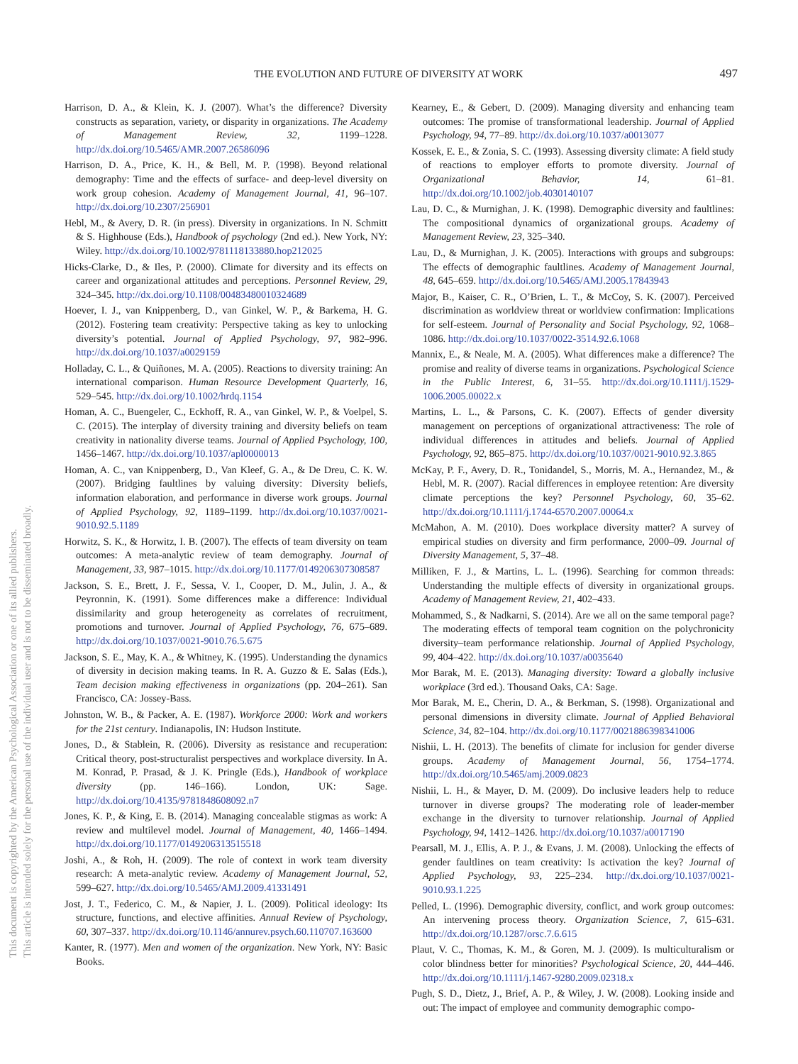This document is copyrighted by the American Psychological Association or one of its allied publishers.
This article is intended solely for the personal use of the individual user and is not to be disseminated broadly.
THE EVOLUTION AND FUTURE OF DIVERSITY AT WORK 497
Harrison, D. A., & Klein, K. J. (2007). What’s the difference? Diversity constructs as separation, variety, or disparity in organizations. The Academy of Management Review, 32, 1199–1228. http://dx.doi.org/10.5465/AMR.2007.26586096
Harrison, D. A., Price, K. H., & Bell, M. P. (1998). Beyond relational demography: Time and the effects of surface- and deep-level diversity on work group cohesion. Academy of Management Journal, 41, 96–107. http://dx.doi.org/10.2307/256901
Hebl, M., & Avery, D. R. (in press). Diversity in organizations. In N. Schmitt & S. Highhouse (Eds.), Handbook of psychology (2nd ed.). New York, NY: Wiley. http://dx.doi.org/10.1002/9781118133880.hop212025
Hicks-Clarke, D., & Iles, P. (2000). Climate for diversity and its effects on career and organizational attitudes and perceptions. Personnel Review, 29, 324–345. http://dx.doi.org/10.1108/00483480010324689
Hoever, I. J., van Knippenberg, D., van Ginkel, W. P., & Barkema, H. G. (2012). Fostering team creativity: Perspective taking as key to unlocking diversity’s potential. Journal of Applied Psychology, 97, 982–996. http://dx.doi.org/10.1037/a0029159
Holladay, C. L., & Quiñones, M. A. (2005). Reactions to diversity training: An international comparison. Human Resource Development Quarterly, 16, 529–545. http://dx.doi.org/10.1002/hrdq.1154
Homan, A. C., Buengeler, C., Eckhoff, R. A., van Ginkel, W. P., & Voelpel, S. C. (2015). The interplay of diversity training and diversity beliefs on team creativity in nationality diverse teams. Journal of Applied Psychology, 100, 1456–1467. http://dx.doi.org/10.1037/apl0000013
Homan, A. C., van Knippenberg, D., Van Kleef, G. A., & De Dreu, C. K. W. (2007). Bridging faultlines by valuing diversity: Diversity beliefs, information elaboration, and performance in diverse work groups. Journal of Applied Psychology, 92, 1189–1199. http://dx.doi.org/10.1037/0021-9010.92.5.1189
Horwitz, S. K., & Horwitz, I. B. (2007). The effects of team diversity on team outcomes: A meta-analytic review of team demography. Journal of Management, 33, 987–1015. http://dx.doi.org/10.1177/0149206307308587
Jackson, S. E., Brett, J. F., Sessa, V. I., Cooper, D. M., Julin, J. A., & Peyronnin, K. (1991). Some differences make a difference: Individual dissimilarity and group heterogeneity as correlates of recruitment, promotions and turnover. Journal of Applied Psychology, 76, 675–689. http://dx.doi.org/10.1037/0021-9010.76.5.675
Jackson, S. E., May, K. A., & Whitney, K. (1995). Understanding the dynamics of diversity in decision making teams. In R. A. Guzzo & E. Salas (Eds.), Team decision making effectiveness in organizations (pp. 204–261). San Francisco, CA: Jossey-Bass.
Johnston, W. B., & Packer, A. E. (1987). Workforce 2000: Work and workers for the 21st century. Indianapolis, IN: Hudson Institute.
Jones, D., & Stablein, R. (2006). Diversity as resistance and recuperation: Critical theory, post-structuralist perspectives and workplace diversity. In A. M. Konrad, P. Prasad, & J. K. Pringle (Eds.), Handbook of workplace diversity (pp. 146–166). London, UK: Sage. http://dx.doi.org/10.4135/9781848608092.n7
Jones, K. P., & King, E. B. (2014). Managing concealable stigmas as work: A review and multilevel model. Journal of Management, 40, 1466–1494. http://dx.doi.org/10.1177/0149206313515518
Joshi, A., & Roh, H. (2009). The role of context in work team diversity research: A meta-analytic review. Academy of Management Journal, 52, 599–627. http://dx.doi.org/10.5465/AMJ.2009.41331491
Jost, J. T., Federico, C. M., & Napier, J. L. (2009). Political ideology: Its structure, functions, and elective affinities. Annual Review of Psychology, 60, 307–337. http://dx.doi.org/10.1146/annurev.psych.60.110707.163600
Kanter, R. (1977). Men and women of the organization. New York, NY: Basic Books.
Kearney, E., & Gebert, D. (2009). Managing diversity and enhancing team outcomes: The promise of transformational leadership. Journal of Applied Psychology, 94, 77–89. http://dx.doi.org/10.1037/a0013077
Kossek, E. E., & Zonia, S. C. (1993). Assessing diversity climate: A field study of reactions to employer efforts to promote diversity. Journal of Organizational Behavior, 14, 61–81. http://dx.doi.org/10.1002/job.4030140107
Lau, D. C., & Murnighan, J. K. (1998). Demographic diversity and faultlines: The compositional dynamics of organizational groups. Academy of Management Review, 23, 325–340.
Lau, D., & Murnighan, J. K. (2005). Interactions with groups and subgroups: The effects of demographic faultlines. Academy of Management Journal, 48, 645–659. http://dx.doi.org/10.5465/AMJ.2005.17843943
Major, B., Kaiser, C. R., O’Brien, L. T., & McCoy, S. K. (2007). Perceived discrimination as worldview threat or worldview confirmation: Implications for self-esteem. Journal of Personality and Social Psychology, 92, 1068–1086. http://dx.doi.org/10.1037/0022-3514.92.6.1068
Mannix, E., & Neale, M. A. (2005). What differences make a difference? The promise and reality of diverse teams in organizations. Psychological Science in the Public Interest, 6, 31–55. http://dx.doi.org/10.1111/j.1529-1006.2005.00022.x
Martins, L. L., & Parsons, C. K. (2007). Effects of gender diversity management on perceptions of organizational attractiveness: The role of individual differences in attitudes and beliefs. Journal of Applied Psychology, 92, 865–875. http://dx.doi.org/10.1037/0021-9010.92.3.865
McKay, P. F., Avery, D. R., Tonidandel, S., Morris, M. A., Hernandez, M., & Hebl, M. R. (2007). Racial differences in employee retention: Are diversity climate perceptions the key? Personnel Psychology, 60, 35–62. http://dx.doi.org/10.1111/j.1744-6570.2007.00064.x
McMahon, A. M. (2010). Does workplace diversity matter? A survey of empirical studies on diversity and firm performance, 2000–09. Journal of Diversity Management, 5, 37–48.
Milliken, F. J., & Martins, L. L. (1996). Searching for common threads: Understanding the multiple effects of diversity in organizational groups. Academy of Management Review, 21, 402–433.
Mohammed, S., & Nadkarni, S. (2014). Are we all on the same temporal page? The moderating effects of temporal team cognition on the polychronicity diversity–team performance relationship. Journal of Applied Psychology, 99, 404–422. http://dx.doi.org/10.1037/a0035640
Mor Barak, M. E. (2013). Managing diversity: Toward a globally inclusive workplace (3rd ed.). Thousand Oaks, CA: Sage.
Mor Barak, M. E., Cherin, D. A., & Berkman, S. (1998). Organizational and personal dimensions in diversity climate. Journal of Applied Behavioral Science, 34, 82–104. http://dx.doi.org/10.1177/0021886398341006
Nishii, L. H. (2013). The benefits of climate for inclusion for gender diverse groups. Academy of Management Journal, 56, 1754–1774. http://dx.doi.org/10.5465/amj.2009.0823
Nishii, L. H., & Mayer, D. M. (2009). Do inclusive leaders help to reduce turnover in diverse groups? The moderating role of leader-member exchange in the diversity to turnover relationship. Journal of Applied Psychology, 94, 1412–1426. http://dx.doi.org/10.1037/a0017190
Pearsall, M. J., Ellis, A. P. J., & Evans, J. M. (2008). Unlocking the effects of gender faultlines on team creativity: Is activation the key? Journal of Applied Psychology, 93, 225–234. http://dx.doi.org/10.1037/0021-9010.93.1.225
Pelled, L. (1996). Demographic diversity, conflict, and work group outcomes: An intervening process theory. Organization Science, 7, 615–631. http://dx.doi.org/10.1287/orsc.7.6.615
Plaut, V. C., Thomas, K. M., & Goren, M. J. (2009). Is multiculturalism or color blindness better for minorities? Psychological Science, 20, 444–446. http://dx.doi.org/10.1111/j.1467-9280.2009.02318.x
Pugh, S. D., Dietz, J., Brief, A. P., & Wiley, J. W. (2008). Looking inside and out: The impact of employee and community demographic compo-